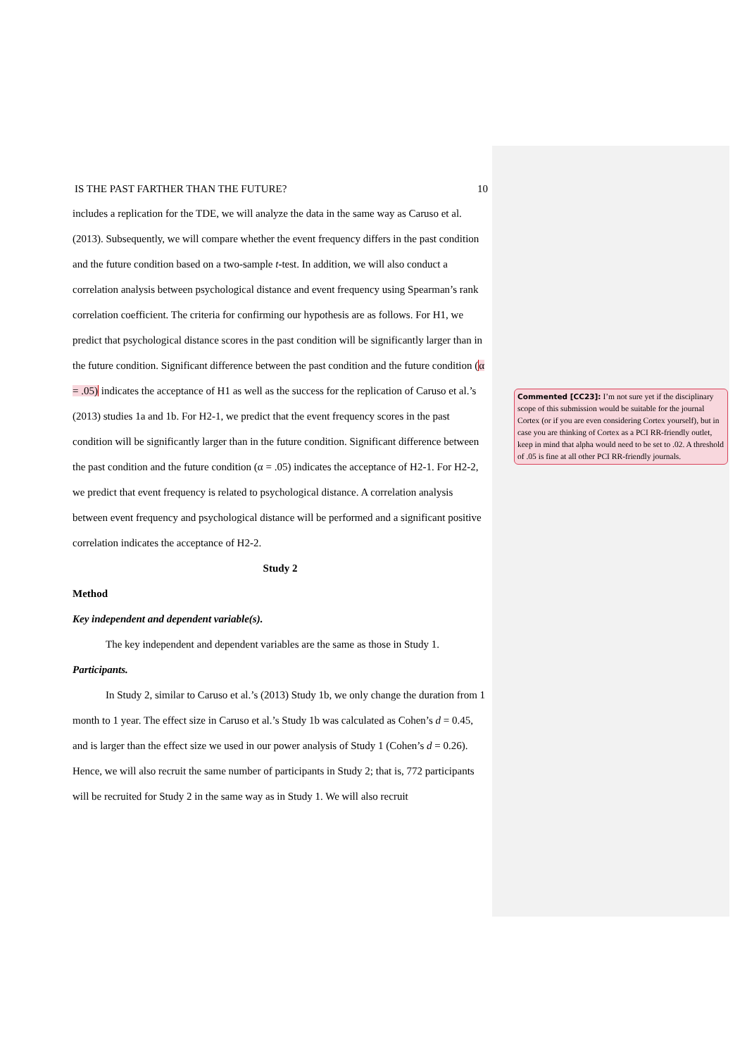IS THE PAST FARTHER THAN THE FUTURE? 10
includes a replication for the TDE, we will analyze the data in the same way as Caruso et al. (2013). Subsequently, we will compare whether the event frequency differs in the past condition and the future condition based on a two-sample t-test. In addition, we will also conduct a correlation analysis between psychological distance and event frequency using Spearman’s rank correlation coefficient. The criteria for confirming our hypothesis are as follows. For H1, we predict that psychological distance scores in the past condition will be significantly larger than in the future condition. Significant difference between the past condition and the future condition (α = .05) indicates the acceptance of H1 as well as the success for the replication of Caruso et al.’s (2013) studies 1a and 1b. For H2-1, we predict that the event frequency scores in the past condition will be significantly larger than in the future condition. Significant difference between the past condition and the future condition (α = .05) indicates the acceptance of H2-1. For H2-2, we predict that event frequency is related to psychological distance. A correlation analysis between event frequency and psychological distance will be performed and a significant positive correlation indicates the acceptance of H2-2.
Study 2
Method
Key independent and dependent variable(s).
The key independent and dependent variables are the same as those in Study 1.
Participants.
In Study 2, similar to Caruso et al.’s (2013) Study 1b, we only change the duration from 1 month to 1 year. The effect size in Caruso et al.’s Study 1b was calculated as Cohen’s d = 0.45, and is larger than the effect size we used in our power analysis of Study 1 (Cohen’s d = 0.26). Hence, we will also recruit the same number of participants in Study 2; that is, 772 participants will be recruited for Study 2 in the same way as in Study 1. We will also recruit
Commented [CC23]: I’m not sure yet if the disciplinary scope of this submission would be suitable for the journal Cortex (or if you are even considering Cortex yourself), but in case you are thinking of Cortex as a PCI RR-friendly outlet, keep in mind that alpha would need to be set to .02. A threshold of .05 is fine at all other PCI RR-friendly journals.